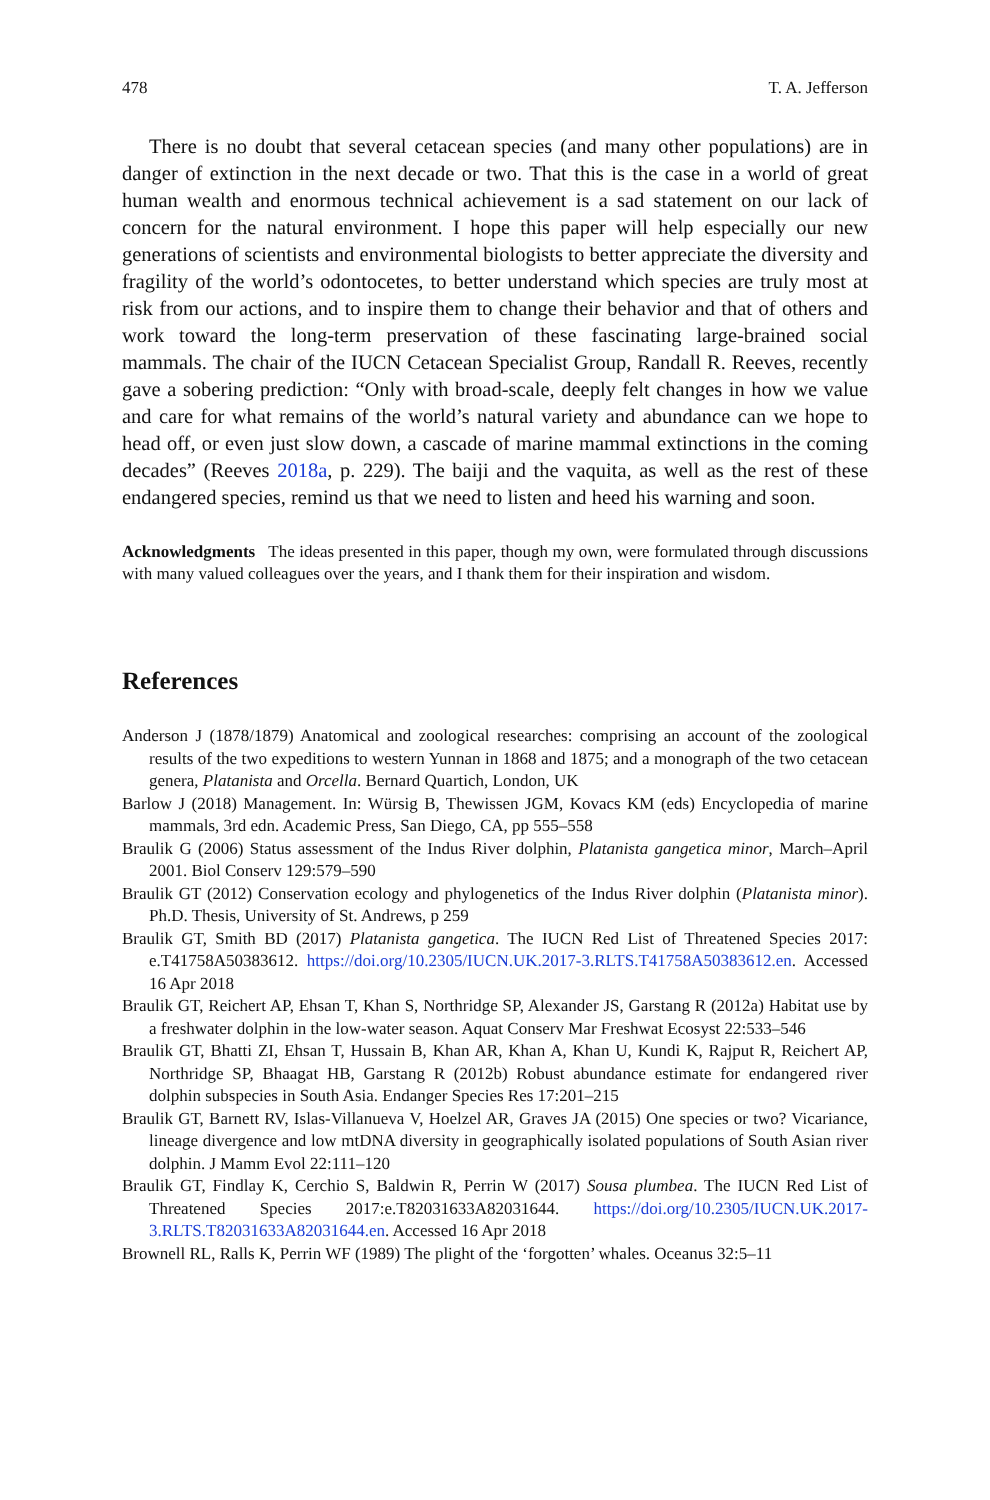478 T. A. Jefferson
There is no doubt that several cetacean species (and many other populations) are in danger of extinction in the next decade or two. That this is the case in a world of great human wealth and enormous technical achievement is a sad statement on our lack of concern for the natural environment. I hope this paper will help especially our new generations of scientists and environmental biologists to better appreciate the diversity and fragility of the world’s odontocetes, to better understand which species are truly most at risk from our actions, and to inspire them to change their behavior and that of others and work toward the long-term preservation of these fascinating large-brained social mammals. The chair of the IUCN Cetacean Specialist Group, Randall R. Reeves, recently gave a sobering prediction: “Only with broad-scale, deeply felt changes in how we value and care for what remains of the world’s natural variety and abundance can we hope to head off, or even just slow down, a cascade of marine mammal extinctions in the coming decades” (Reeves 2018a, p. 229). The baiji and the vaquita, as well as the rest of these endangered species, remind us that we need to listen and heed his warning and soon.
Acknowledgments The ideas presented in this paper, though my own, were formulated through discussions with many valued colleagues over the years, and I thank them for their inspiration and wisdom.
References
Anderson J (1878/1879) Anatomical and zoological researches: comprising an account of the zoological results of the two expeditions to western Yunnan in 1868 and 1875; and a monograph of the two cetacean genera, Platanista and Orcella. Bernard Quartich, London, UK
Barlow J (2018) Management. In: Würsig B, Thewissen JGM, Kovacs KM (eds) Encyclopedia of marine mammals, 3rd edn. Academic Press, San Diego, CA, pp 555–558
Braulik G (2006) Status assessment of the Indus River dolphin, Platanista gangetica minor, March–April 2001. Biol Conserv 129:579–590
Braulik GT (2012) Conservation ecology and phylogenetics of the Indus River dolphin (Platanista minor). Ph.D. Thesis, University of St. Andrews, p 259
Braulik GT, Smith BD (2017) Platanista gangetica. The IUCN Red List of Threatened Species 2017: e.T41758A50383612. https://doi.org/10.2305/IUCN.UK.2017-3.RLTS.T41758A50383612.en. Accessed 16 Apr 2018
Braulik GT, Reichert AP, Ehsan T, Khan S, Northridge SP, Alexander JS, Garstang R (2012a) Habitat use by a freshwater dolphin in the low-water season. Aquat Conserv Mar Freshwat Ecosyst 22:533–546
Braulik GT, Bhatti ZI, Ehsan T, Hussain B, Khan AR, Khan A, Khan U, Kundi K, Rajput R, Reichert AP, Northridge SP, Bhaagat HB, Garstang R (2012b) Robust abundance estimate for endangered river dolphin subspecies in South Asia. Endanger Species Res 17:201–215
Braulik GT, Barnett RV, Islas-Villanueva V, Hoelzel AR, Graves JA (2015) One species or two? Vicariance, lineage divergence and low mtDNA diversity in geographically isolated populations of South Asian river dolphin. J Mamm Evol 22:111–120
Braulik GT, Findlay K, Cerchio S, Baldwin R, Perrin W (2017) Sousa plumbea. The IUCN Red List of Threatened Species 2017:e.T82031633A82031644. https://doi.org/10.2305/IUCN.UK.2017-3.RLTS.T82031633A82031644.en. Accessed 16 Apr 2018
Brownell RL, Ralls K, Perrin WF (1989) The plight of the ‘forgotten’ whales. Oceanus 32:5–11